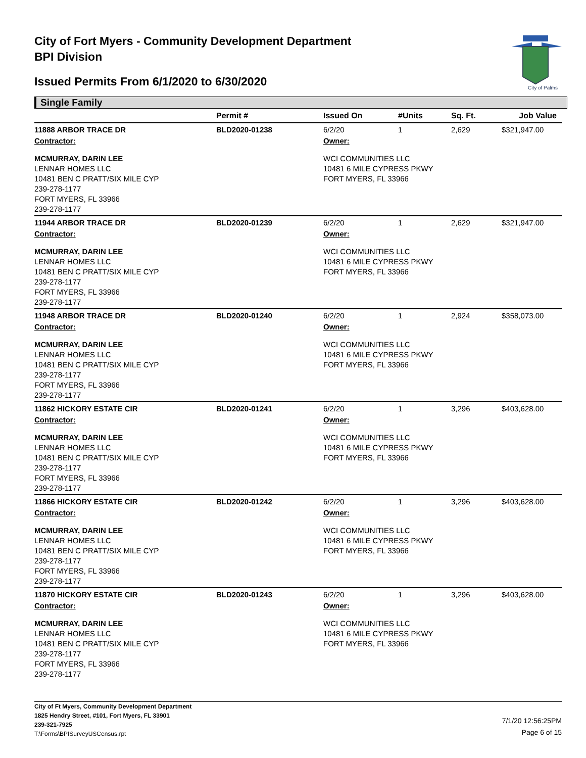City of Fort Myers - Community Development Department
BPI Division
Issued Permits From 6/1/2020 to 6/30/2020
City of Palms
Single Family
| | Permit # | Issued On | #Units | Sq. Ft. | Job Value |
| --- | --- | --- | --- | --- | --- |
| 11888 ARBOR TRACE DR | BLD2020-01238 | 6/2/20 | 1 | 2,629 | $321,947.00 |
| Contractor: | | Owner: | | | |
| MCMURRAY, DARIN LEE LENNAR HOMES LLC 10481 BEN C PRATT/SIX MILE CYP 239-278-1177 FORT MYERS, FL 33966 239-278-1177 | | WCI COMMUNITIES LLC 10481 6 MILE CYPRESS PKWY FORT MYERS, FL 33966 | | | |
| 11944 ARBOR TRACE DR | BLD2020-01239 | 6/2/20 | 1 | 2,629 | $321,947.00 |
| Contractor: | | Owner: | | | |
| MCMURRAY, DARIN LEE LENNAR HOMES LLC 10481 BEN C PRATT/SIX MILE CYP 239-278-1177 FORT MYERS, FL 33966 239-278-1177 | | WCI COMMUNITIES LLC 10481 6 MILE CYPRESS PKWY FORT MYERS, FL 33966 | | | |
| 11948 ARBOR TRACE DR | BLD2020-01240 | 6/2/20 | 1 | 2,924 | $358,073.00 |
| Contractor: | | Owner: | | | |
| MCMURRAY, DARIN LEE LENNAR HOMES LLC 10481 BEN C PRATT/SIX MILE CYP 239-278-1177 FORT MYERS, FL 33966 239-278-1177 | | WCI COMMUNITIES LLC 10481 6 MILE CYPRESS PKWY FORT MYERS, FL 33966 | | | |
| 11862 HICKORY ESTATE CIR | BLD2020-01241 | 6/2/20 | 1 | 3,296 | $403,628.00 |
| Contractor: | | Owner: | | | |
| MCMURRAY, DARIN LEE LENNAR HOMES LLC 10481 BEN C PRATT/SIX MILE CYP 239-278-1177 FORT MYERS, FL 33966 239-278-1177 | | WCI COMMUNITIES LLC 10481 6 MILE CYPRESS PKWY FORT MYERS, FL 33966 | | | |
| 11866 HICKORY ESTATE CIR | BLD2020-01242 | 6/2/20 | 1 | 3,296 | $403,628.00 |
| Contractor: | | Owner: | | | |
| MCMURRAY, DARIN LEE LENNAR HOMES LLC 10481 BEN C PRATT/SIX MILE CYP 239-278-1177 FORT MYERS, FL 33966 239-278-1177 | | WCI COMMUNITIES LLC 10481 6 MILE CYPRESS PKWY FORT MYERS, FL 33966 | | | |
| 11870 HICKORY ESTATE CIR | BLD2020-01243 | 6/2/20 | 1 | 3,296 | $403,628.00 |
| Contractor: | | Owner: | | | |
| MCMURRAY, DARIN LEE LENNAR HOMES LLC 10481 BEN C PRATT/SIX MILE CYP 239-278-1177 FORT MYERS, FL 33966 239-278-1177 | | WCI COMMUNITIES LLC 10481 6 MILE CYPRESS PKWY FORT MYERS, FL 33966 | | | |
City of Ft Myers, Community Development Department
1825 Hendry Street, #101, Fort Myers, FL 33901
239-321-7925
T:\Forms\BPISurveyUSCensus.rpt
7/1/20 12:56:25PM
Page 6 of 15